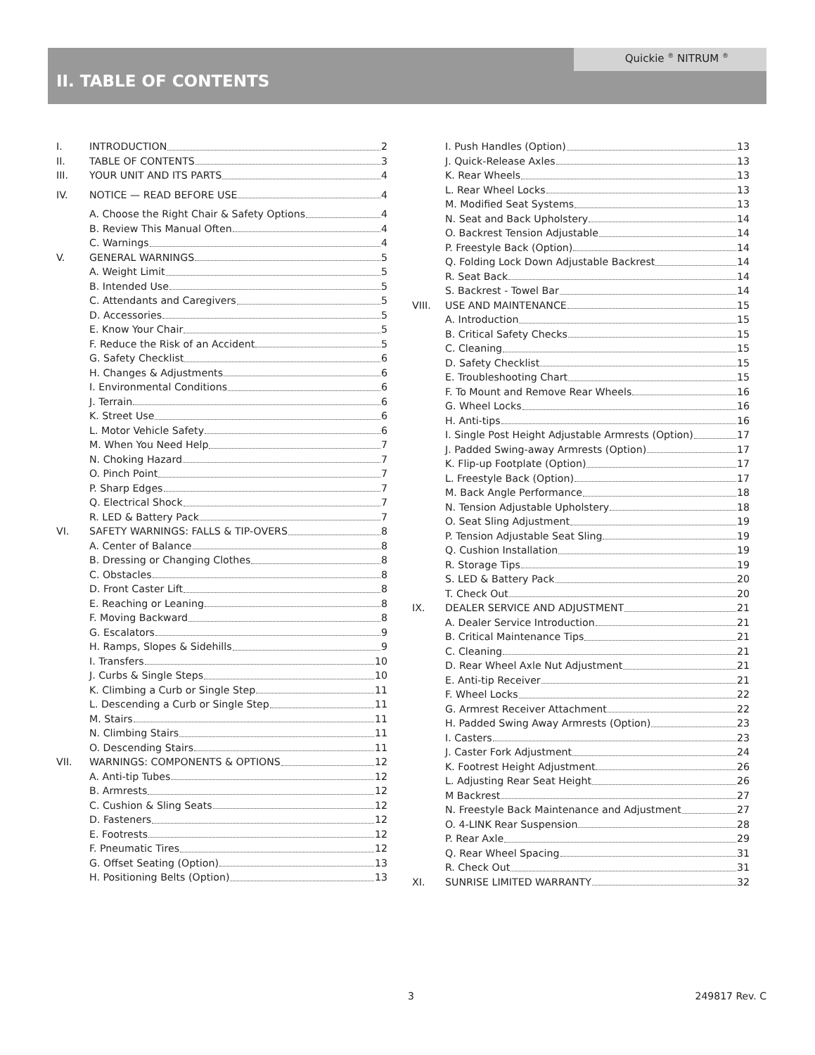Quickie <sup>®</sup> NITRUM <sup>®</sup>
II. TABLE OF CONTENTS
I. INTRODUCTION 2
II. TABLE OF CONTENTS 3
III. YOUR UNIT AND ITS PARTS 4
IV. NOTICE — READ BEFORE USE 4
A. Choose the Right Chair & Safety Options 4
B. Review This Manual Often 4
C. Warnings 4
V. GENERAL WARNINGS 5
A. Weight Limit 5
B. Intended Use 5
C. Attendants and Caregivers 5
D. Accessories 5
E. Know Your Chair 5
F. Reduce the Risk of an Accident 5
G. Safety Checklist 6
H. Changes & Adjustments 6
I. Environmental Conditions 6
J. Terrain 6
K. Street Use 6
L. Motor Vehicle Safety 6
M. When You Need Help 7
N. Choking Hazard 7
O. Pinch Point 7
P. Sharp Edges 7
Q. Electrical Shock 7
R. LED & Battery Pack 7
VI. SAFETY WARNINGS: FALLS & TIP-OVERS 8
A. Center of Balance 8
B. Dressing or Changing Clothes 8
C. Obstacles 8
D. Front Caster Lift 8
E. Reaching or Leaning 8
F. Moving Backward 8
G. Escalators 9
H. Ramps, Slopes & Sidehills 9
I. Transfers 10
J. Curbs & Single Steps 10
K. Climbing a Curb or Single Step 11
L. Descending a Curb or Single Step 11
M. Stairs 11
N. Climbing Stairs 11
O. Descending Stairs 11
VII. WARNINGS: COMPONENTS & OPTIONS 12
A. Anti-tip Tubes 12
B. Armrests 12
C. Cushion & Sling Seats 12
D. Fasteners 12
E. Footrests 12
F. Pneumatic Tires 12
G. Offset Seating (Option) 13
H. Positioning Belts (Option) 13
I. Push Handles (Option) 13
J. Quick-Release Axles 13
K. Rear Wheels 13
L. Rear Wheel Locks 13
M. Modified Seat Systems 13
N. Seat and Back Upholstery 14
O. Backrest Tension Adjustable 14
P. Freestyle Back (Option) 14
Q. Folding Lock Down Adjustable Backrest 14
R. Seat Back 14
S. Backrest - Towel Bar 14
VIII. USE AND MAINTENANCE 15
A. Introduction 15
B. Critical Safety Checks 15
C. Cleaning 15
D. Safety Checklist 15
E. Troubleshooting Chart 15
F. To Mount and Remove Rear Wheels 16
G. Wheel Locks 16
H. Anti-tips 16
I. Single Post Height Adjustable Armrests (Option) 17
J. Padded Swing-away Armrests (Option) 17
K. Flip-up Footplate (Option) 17
L. Freestyle Back (Option) 17
M. Back Angle Performance 18
N. Tension Adjustable Upholstery 18
O. Seat Sling Adjustment 19
P. Tension Adjustable Seat Sling 19
Q. Cushion Installation 19
R. Storage Tips 19
S. LED & Battery Pack 20
T. Check Out 20
IX. DEALER SERVICE AND ADJUSTMENT 21
A. Dealer Service Introduction 21
B. Critical Maintenance Tips 21
C. Cleaning 21
D. Rear Wheel Axle Nut Adjustment 21
E. Anti-tip Receiver 21
F. Wheel Locks 22
G. Armrest Receiver Attachment 22
H. Padded Swing Away Armrests (Option) 23
I. Casters 23
J. Caster Fork Adjustment 24
K. Footrest Height Adjustment 26
L. Adjusting Rear Seat Height 26
M Backrest 27
N. Freestyle Back Maintenance and Adjustment 27
O. 4-LINK Rear Suspension 28
P. Rear Axle 29
Q. Rear Wheel Spacing 31
R. Check Out 31
XI. SUNRISE LIMITED WARRANTY 32
3 249817 Rev. C